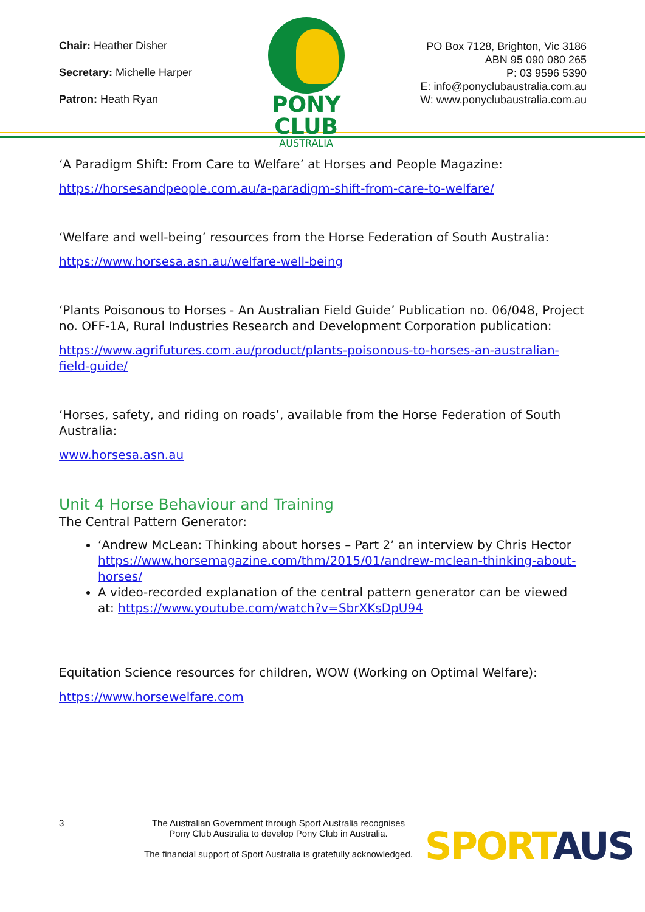Chair: Heather Disher
Secretary: Michelle Harper
Patron: Heath Ryan
PONY CLUB
AUSTRALIA
PO Box 7128, Brighton, Vic 3186
ABN 95 090 080 265
P: 03 9596 5390
E: info@ponyclubaustralia.com.au
W: www.ponyclubaustralia.com.au
‘A Paradigm Shift: From Care to Welfare’ at Horses and People Magazine:
https://horsesandpeople.com.au/a-paradigm-shift-from-care-to-welfare/
‘Welfare and well-being’ resources from the Horse Federation of South Australia:
https://www.horsesa.asn.au/welfare-well-being
‘Plants Poisonous to Horses - An Australian Field Guide’ Publication no. 06/048, Project no. OFF-1A, Rural Industries Research and Development Corporation publication:
https://www.agrifutures.com.au/product/plants-poisonous-to-horses-an-australian-field-guide/
‘Horses, safety, and riding on roads’, available from the Horse Federation of South Australia:
www.horsesa.asn.au
Unit 4 Horse Behaviour and Training
The Central Pattern Generator:
‘Andrew McLean: Thinking about horses – Part 2’ an interview by Chris Hector https://www.horsemagazine.com/thm/2015/01/andrew-mclean-thinking-about-horses/
A video-recorded explanation of the central pattern generator can be viewed at: https://www.youtube.com/watch?v=SbrXKsDpU94
Equitation Science resources for children, WOW (Working on Optimal Welfare):
https://www.horsewelfare.com
3 The Australian Government through Sport Australia recognises
Pony Club Australia to develop Pony Club in Australia.
The financial support of Sport Australia is gratefully acknowledged.
SPORT AUS